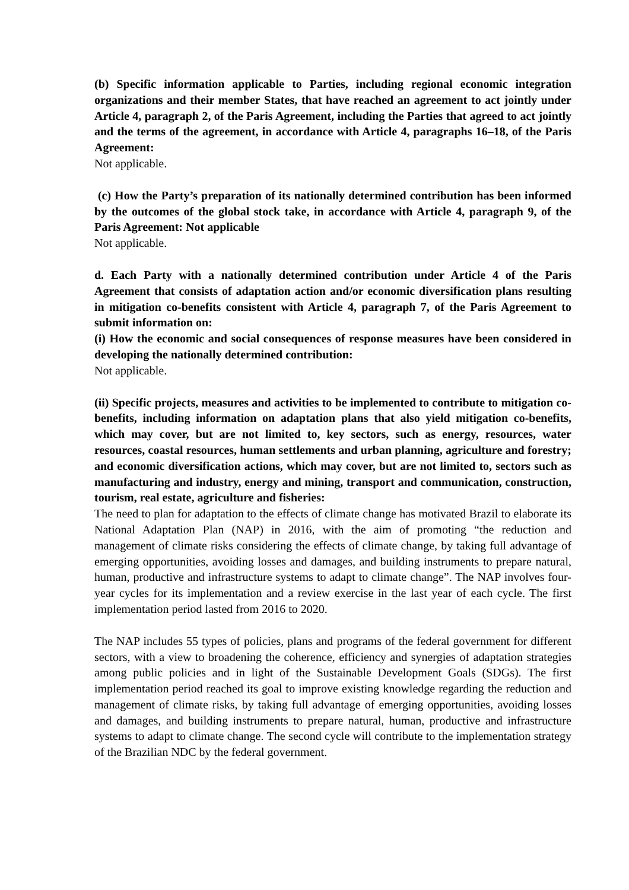(b) Specific information applicable to Parties, including regional economic integration organizations and their member States, that have reached an agreement to act jointly under Article 4, paragraph 2, of the Paris Agreement, including the Parties that agreed to act jointly and the terms of the agreement, in accordance with Article 4, paragraphs 16–18, of the Paris Agreement:
Not applicable.
(c) How the Party’s preparation of its nationally determined contribution has been informed by the outcomes of the global stock take, in accordance with Article 4, paragraph 9, of the Paris Agreement: Not applicable
Not applicable.
d. Each Party with a nationally determined contribution under Article 4 of the Paris Agreement that consists of adaptation action and/or economic diversification plans resulting in mitigation co-benefits consistent with Article 4, paragraph 7, of the Paris Agreement to submit information on:
(i) How the economic and social consequences of response measures have been considered in developing the nationally determined contribution:
Not applicable.
(ii) Specific projects, measures and activities to be implemented to contribute to mitigation co-benefits, including information on adaptation plans that also yield mitigation co-benefits, which may cover, but are not limited to, key sectors, such as energy, resources, water resources, coastal resources, human settlements and urban planning, agriculture and forestry; and economic diversification actions, which may cover, but are not limited to, sectors such as manufacturing and industry, energy and mining, transport and communication, construction, tourism, real estate, agriculture and fisheries:
The need to plan for adaptation to the effects of climate change has motivated Brazil to elaborate its National Adaptation Plan (NAP) in 2016, with the aim of promoting “the reduction and management of climate risks considering the effects of climate change, by taking full advantage of emerging opportunities, avoiding losses and damages, and building instruments to prepare natural, human, productive and infrastructure systems to adapt to climate change”. The NAP involves four-year cycles for its implementation and a review exercise in the last year of each cycle. The first implementation period lasted from 2016 to 2020.
The NAP includes 55 types of policies, plans and programs of the federal government for different sectors, with a view to broadening the coherence, efficiency and synergies of adaptation strategies among public policies and in light of the Sustainable Development Goals (SDGs). The first implementation period reached its goal to improve existing knowledge regarding the reduction and management of climate risks, by taking full advantage of emerging opportunities, avoiding losses and damages, and building instruments to prepare natural, human, productive and infrastructure systems to adapt to climate change. The second cycle will contribute to the implementation strategy of the Brazilian NDC by the federal government.